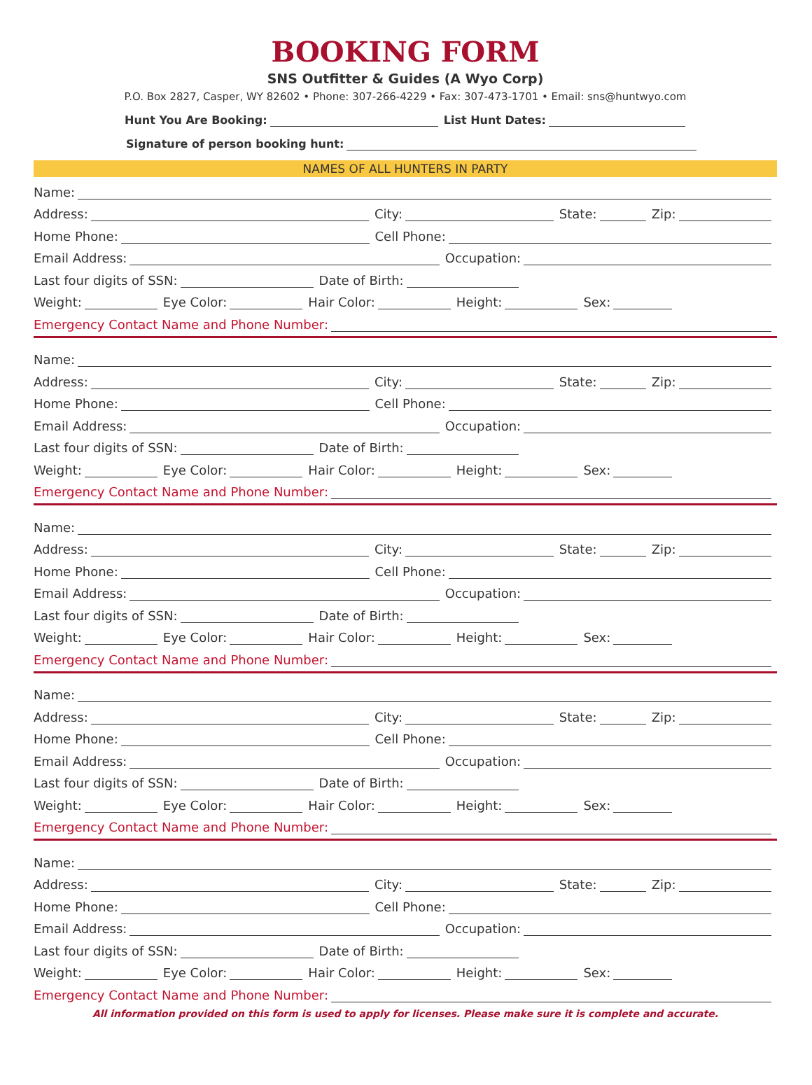BOOKING FORM
SNS Outfitter & Guides (A Wyo Corp)
P.O. Box 2827, Casper, WY 82602 • Phone: 307-266-4229 • Fax: 307-473-1701 • Email: sns@huntwyo.com
Hunt You Are Booking: List Hunt Dates:
Signature of person booking hunt:
NAMES OF ALL HUNTERS IN PARTY
Name:
Address: City: State: Zip:
Home Phone: Cell Phone:
Email Address: Occupation:
Last four digits of SSN: Date of Birth:
Weight: Eye Color: Hair Color: Height: Sex:
Emergency Contact Name and Phone Number:
Name:
Address: City: State: Zip:
Home Phone: Cell Phone:
Email Address: Occupation:
Last four digits of SSN: Date of Birth:
Weight: Eye Color: Hair Color: Height: Sex:
Emergency Contact Name and Phone Number:
Name:
Address: City: State: Zip:
Home Phone: Cell Phone:
Email Address: Occupation:
Last four digits of SSN: Date of Birth:
Weight: Eye Color: Hair Color: Height: Sex:
Emergency Contact Name and Phone Number:
Name:
Address: City: State: Zip:
Home Phone: Cell Phone:
Email Address: Occupation:
Last four digits of SSN: Date of Birth:
Weight: Eye Color: Hair Color: Height: Sex:
Emergency Contact Name and Phone Number:
Name:
Address: City: State: Zip:
Home Phone: Cell Phone:
Email Address: Occupation:
Last four digits of SSN: Date of Birth:
Weight: Eye Color: Hair Color: Height: Sex:
Emergency Contact Name and Phone Number:
All information provided on this form is used to apply for licenses. Please make sure it is complete and accurate.